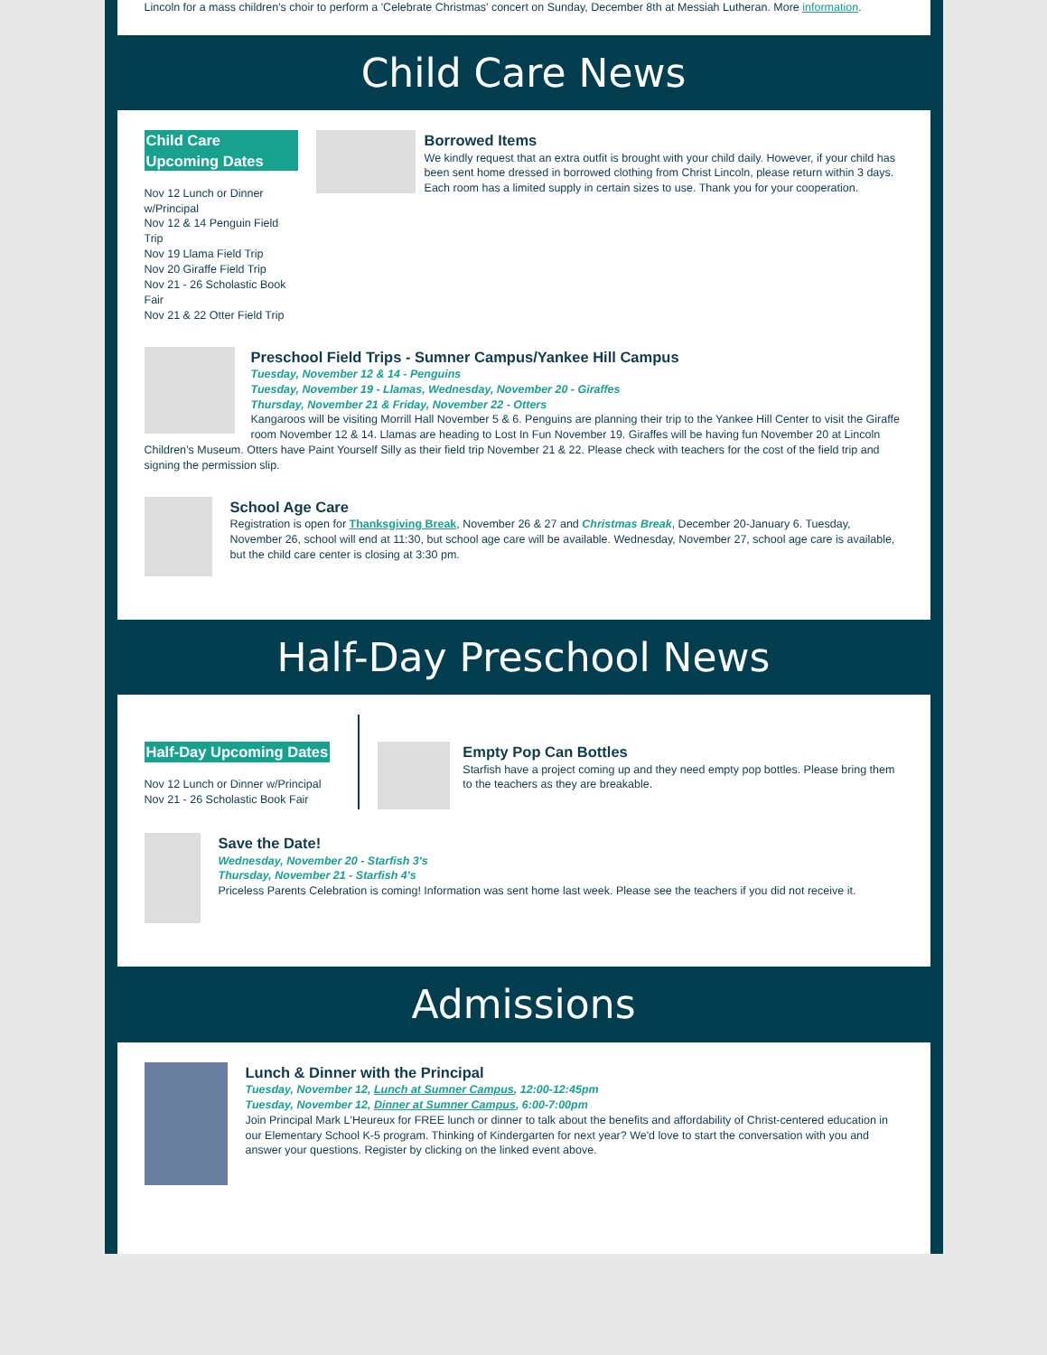Lincoln for a mass children's choir to perform a 'Celebrate Christmas' concert on Sunday, December 8th at Messiah Lutheran. More information.
Child Care News
Child Care Upcoming Dates
Nov 12 Lunch or Dinner w/Principal
Nov 12 & 14 Penguin Field Trip
Nov 19 Llama Field Trip
Nov 20 Giraffe Field Trip
Nov 21 - 26 Scholastic Book Fair
Nov 21 & 22 Otter Field Trip
Borrowed Items
We kindly request that an extra outfit is brought with your child daily. However, if your child has been sent home dressed in borrowed clothing from Christ Lincoln, please return within 3 days. Each room has a limited supply in certain sizes to use. Thank you for your cooperation.
Preschool Field Trips - Sumner Campus/Yankee Hill Campus
Tuesday, November 12 & 14 - Penguins
Tuesday, November 19 - Llamas, Wednesday, November 20 - Giraffes
Thursday, November 21 & Friday, November 22 - Otters
Kangaroos will be visiting Morrill Hall November 5 & 6. Penguins are planning their trip to the Yankee Hill Center to visit the Giraffe room November 12 & 14. Llamas are heading to Lost In Fun November 19. Giraffes will be having fun November 20 at Lincoln Children’s Museum. Otters have Paint Yourself Silly as their field trip November 21 & 22. Please check with teachers for the cost of the field trip and signing the permission slip.
School Age Care
Registration is open for Thanksgiving Break, November 26 & 27 and Christmas Break, December 20-January 6. Tuesday, November 26, school will end at 11:30, but school age care will be available. Wednesday, November 27, school age care is available, but the child care center is closing at 3:30 pm.
Half-Day Preschool News
Half-Day Upcoming Dates
Nov 12 Lunch or Dinner w/Principal
Nov 21 - 26 Scholastic Book Fair
Empty Pop Can Bottles
Starfish have a project coming up and they need empty pop bottles. Please bring them to the teachers as they are breakable.
Save the Date!
Wednesday, November 20 - Starfish 3's
Thursday, November 21 - Starfish 4's
Priceless Parents Celebration is coming! Information was sent home last week. Please see the teachers if you did not receive it.
Admissions
Lunch & Dinner with the Principal
Tuesday, November 12, Lunch at Sumner Campus, 12:00-12:45pm
Tuesday, November 12, Dinner at Sumner Campus, 6:00-7:00pm
Join Principal Mark L'Heureux for FREE lunch or dinner to talk about the benefits and affordability of Christ-centered education in our Elementary School K-5 program. Thinking of Kindergarten for next year? We'd love to start the conversation with you and answer your questions. Register by clicking on the linked event above.